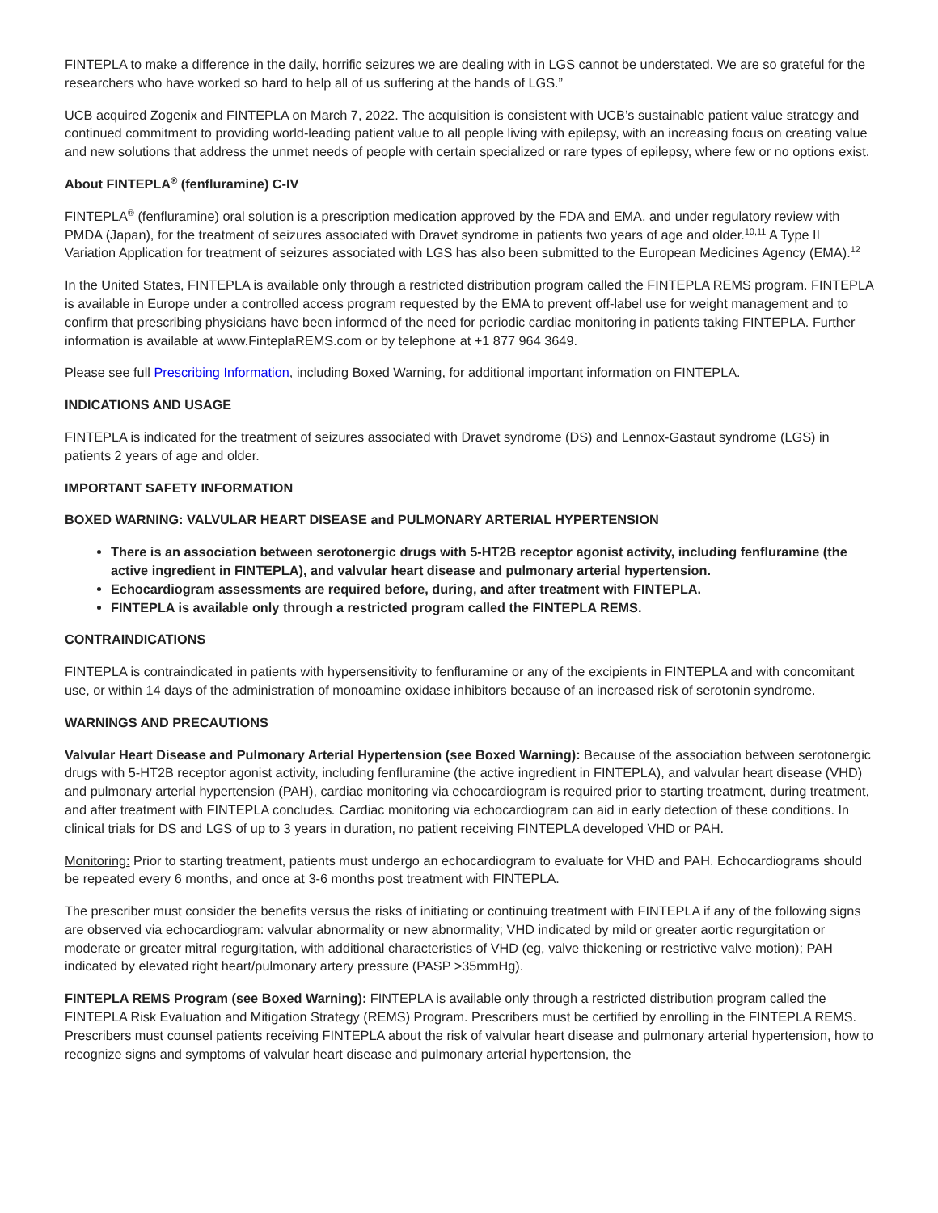FINTEPLA to make a difference in the daily, horrific seizures we are dealing with in LGS cannot be understated. We are so grateful for the researchers who have worked so hard to help all of us suffering at the hands of LGS.”
UCB acquired Zogenix and FINTEPLA on March 7, 2022. The acquisition is consistent with UCB’s sustainable patient value strategy and continued commitment to providing world-leading patient value to all people living with epilepsy, with an increasing focus on creating value and new solutions that address the unmet needs of people with certain specialized or rare types of epilepsy, where few or no options exist.
About FINTEPLA<sup>®</sup> (fenfluramine) C-IV
FINTEPLA<sup>®</sup> (fenfluramine) oral solution is a prescription medication approved by the FDA and EMA, and under regulatory review with PMDA (Japan), for the treatment of seizures associated with Dravet syndrome in patients two years of age and older.<sup>10,11</sup> A Type II Variation Application for treatment of seizures associated with LGS has also been submitted to the European Medicines Agency (EMA).<sup>12</sup>
In the United States, FINTEPLA is available only through a restricted distribution program called the FINTEPLA REMS program. FINTEPLA is available in Europe under a controlled access program requested by the EMA to prevent off-label use for weight management and to confirm that prescribing physicians have been informed of the need for periodic cardiac monitoring in patients taking FINTEPLA. Further information is available at www.FinteplaREMS.com or by telephone at +1 877 964 3649.
Please see full Prescribing Information, including Boxed Warning, for additional important information on FINTEPLA.
INDICATIONS AND USAGE
FINTEPLA is indicated for the treatment of seizures associated with Dravet syndrome (DS) and Lennox-Gastaut syndrome (LGS) in patients 2 years of age and older.
IMPORTANT SAFETY INFORMATION
BOXED WARNING: VALVULAR HEART DISEASE and PULMONARY ARTERIAL HYPERTENSION
There is an association between serotonergic drugs with 5-HT2B receptor agonist activity, including fenfluramine (the active ingredient in FINTEPLA), and valvular heart disease and pulmonary arterial hypertension.
Echocardiogram assessments are required before, during, and after treatment with FINTEPLA.
FINTEPLA is available only through a restricted program called the FINTEPLA REMS.
CONTRAINDICATIONS
FINTEPLA is contraindicated in patients with hypersensitivity to fenfluramine or any of the excipients in FINTEPLA and with concomitant use, or within 14 days of the administration of monoamine oxidase inhibitors because of an increased risk of serotonin syndrome.
WARNINGS AND PRECAUTIONS
Valvular Heart Disease and Pulmonary Arterial Hypertension (see Boxed Warning): Because of the association between serotonergic drugs with 5-HT2B receptor agonist activity, including fenfluramine (the active ingredient in FINTEPLA), and valvular heart disease (VHD) and pulmonary arterial hypertension (PAH), cardiac monitoring via echocardiogram is required prior to starting treatment, during treatment, and after treatment with FINTEPLA concludes. Cardiac monitoring via echocardiogram can aid in early detection of these conditions. In clinical trials for DS and LGS of up to 3 years in duration, no patient receiving FINTEPLA developed VHD or PAH.
Monitoring: Prior to starting treatment, patients must undergo an echocardiogram to evaluate for VHD and PAH. Echocardiograms should be repeated every 6 months, and once at 3-6 months post treatment with FINTEPLA.
The prescriber must consider the benefits versus the risks of initiating or continuing treatment with FINTEPLA if any of the following signs are observed via echocardiogram: valvular abnormality or new abnormality; VHD indicated by mild or greater aortic regurgitation or moderate or greater mitral regurgitation, with additional characteristics of VHD (eg, valve thickening or restrictive valve motion); PAH indicated by elevated right heart/pulmonary artery pressure (PASP >35mmHg).
FINTEPLA REMS Program (see Boxed Warning): FINTEPLA is available only through a restricted distribution program called the FINTEPLA Risk Evaluation and Mitigation Strategy (REMS) Program. Prescribers must be certified by enrolling in the FINTEPLA REMS. Prescribers must counsel patients receiving FINTEPLA about the risk of valvular heart disease and pulmonary arterial hypertension, how to recognize signs and symptoms of valvular heart disease and pulmonary arterial hypertension, the